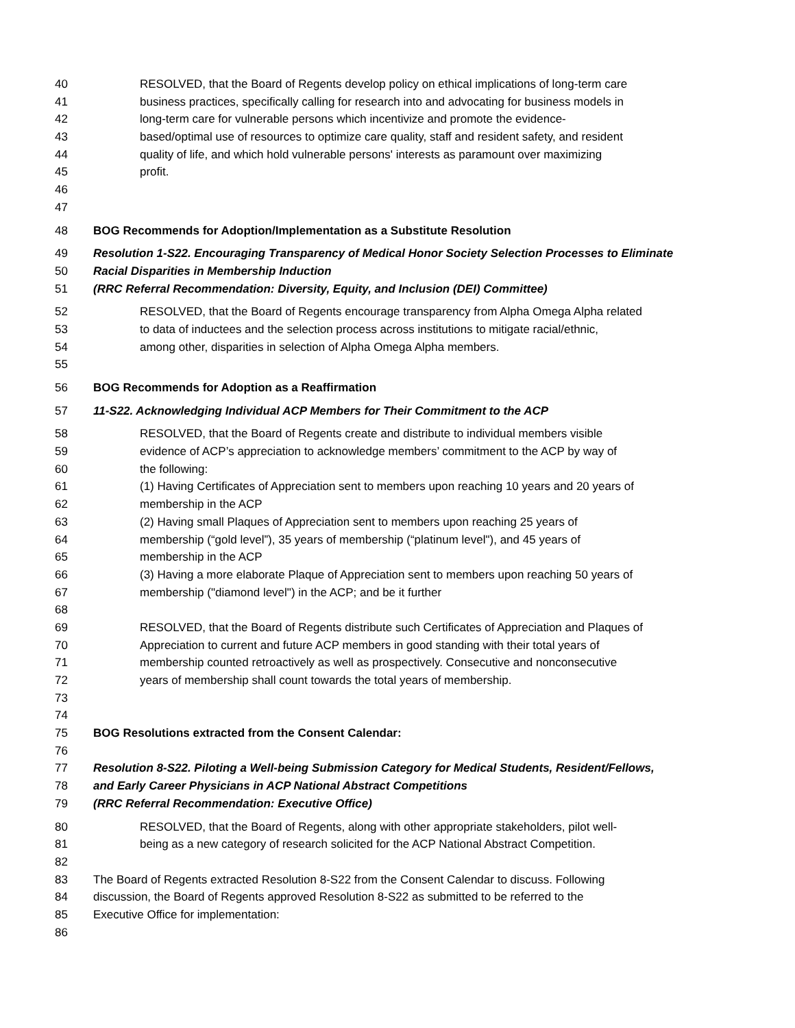40 RESOLVED, that the Board of Regents develop policy on ethical implications of long-term care
41 business practices, specifically calling for research into and advocating for business models in
42 long-term care for vulnerable persons which incentivize and promote the evidence-
43 based/optimal use of resources to optimize care quality, staff and resident safety, and resident
44 quality of life, and which hold vulnerable persons' interests as paramount over maximizing
45 profit.
46
47
48 BOG Recommends for Adoption/Implementation as a Substitute Resolution
49 Resolution 1-S22. Encouraging Transparency of Medical Honor Society Selection Processes to Eliminate
50 Racial Disparities in Membership Induction
51 (RRC Referral Recommendation: Diversity, Equity, and Inclusion (DEI) Committee)
52 RESOLVED, that the Board of Regents encourage transparency from Alpha Omega Alpha related
53 to data of inductees and the selection process across institutions to mitigate racial/ethnic,
54 among other, disparities in selection of Alpha Omega Alpha members.
55
56 BOG Recommends for Adoption as a Reaffirmation
57 11-S22. Acknowledging Individual ACP Members for Their Commitment to the ACP
58 RESOLVED, that the Board of Regents create and distribute to individual members visible
59 evidence of ACP’s appreciation to acknowledge members’ commitment to the ACP by way of
60 the following:
61 (1) Having Certificates of Appreciation sent to members upon reaching 10 years and 20 years of
62 membership in the ACP
63 (2) Having small Plaques of Appreciation sent to members upon reaching 25 years of
64 membership (“gold level”), 35 years of membership (“platinum level"), and 45 years of
65 membership in the ACP
66 (3) Having a more elaborate Plaque of Appreciation sent to members upon reaching 50 years of
67 membership ("diamond level") in the ACP; and be it further
68
69 RESOLVED, that the Board of Regents distribute such Certificates of Appreciation and Plaques of
70 Appreciation to current and future ACP members in good standing with their total years of
71 membership counted retroactively as well as prospectively. Consecutive and nonconsecutive
72 years of membership shall count towards the total years of membership.
73
74
75 BOG Resolutions extracted from the Consent Calendar:
76
77 Resolution 8-S22. Piloting a Well-being Submission Category for Medical Students, Resident/Fellows,
78 and Early Career Physicians in ACP National Abstract Competitions
79 (RRC Referral Recommendation: Executive Office)
80 RESOLVED, that the Board of Regents, along with other appropriate stakeholders, pilot well-
81 being as a new category of research solicited for the ACP National Abstract Competition.
82
83 The Board of Regents extracted Resolution 8-S22 from the Consent Calendar to discuss. Following
84 discussion, the Board of Regents approved Resolution 8-S22 as submitted to be referred to the
85 Executive Office for implementation:
86